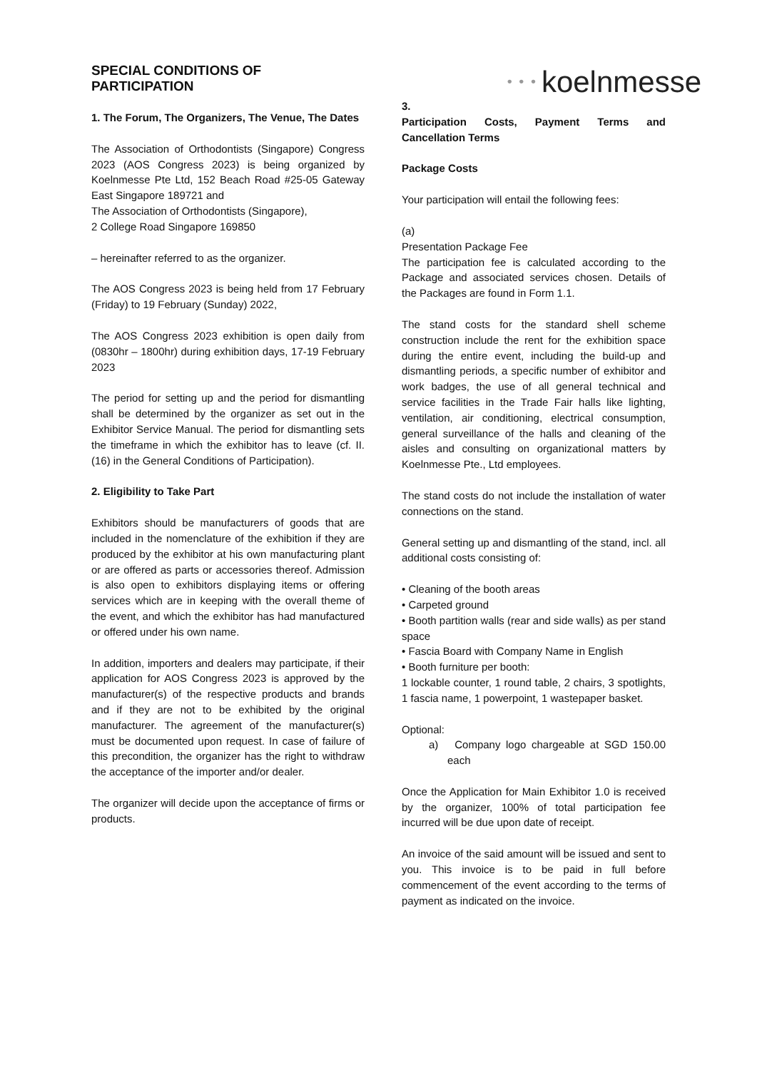SPECIAL CONDITIONS OF
PARTICIPATION
1. The Forum, The Organizers, The Venue, The Dates
The Association of Orthodontists (Singapore) Congress 2023 (AOS Congress 2023) is being organized by Koelnmesse Pte Ltd, 152 Beach Road #25-05 Gateway East Singapore 189721 and
The Association of Orthodontists (Singapore),
2 College Road Singapore 169850
– hereinafter referred to as the organizer.
The AOS Congress 2023 is being held from 17 February (Friday) to 19 February (Sunday) 2022,
The AOS Congress 2023 exhibition is open daily from (0830hr – 1800hr) during exhibition days, 17-19 February 2023
The period for setting up and the period for dismantling shall be determined by the organizer as set out in the Exhibitor Service Manual. The period for dismantling sets the timeframe in which the exhibitor has to leave (cf. II. (16) in the General Conditions of Participation).
2. Eligibility to Take Part
Exhibitors should be manufacturers of goods that are included in the nomenclature of the exhibition if they are produced by the exhibitor at his own manufacturing plant or are offered as parts or accessories thereof. Admission is also open to exhibitors displaying items or offering services which are in keeping with the overall theme of the event, and which the exhibitor has had manufactured or offered under his own name.
In addition, importers and dealers may participate, if their application for AOS Congress 2023 is approved by the manufacturer(s) of the respective products and brands and if they are not to be exhibited by the original manufacturer. The agreement of the manufacturer(s) must be documented upon request. In case of failure of this precondition, the organizer has the right to withdraw the acceptance of the importer and/or dealer.
The organizer will decide upon the acceptance of firms or products.
• • • koelnmesse
3.
Participation Costs, Payment Terms and Cancellation Terms
Package Costs
Your participation will entail the following fees:
(a)
Presentation Package Fee
The participation fee is calculated according to the Package and associated services chosen. Details of the Packages are found in Form 1.1.
The stand costs for the standard shell scheme construction include the rent for the exhibition space during the entire event, including the build-up and dismantling periods, a specific number of exhibitor and work badges, the use of all general technical and service facilities in the Trade Fair halls like lighting, ventilation, air conditioning, electrical consumption, general surveillance of the halls and cleaning of the aisles and consulting on organizational matters by Koelnmesse Pte., Ltd employees.
The stand costs do not include the installation of water connections on the stand.
General setting up and dismantling of the stand, incl. all additional costs consisting of:
• Cleaning of the booth areas
• Carpeted ground
• Booth partition walls (rear and side walls) as per stand space
• Fascia Board with Company Name in English
• Booth furniture per booth:
1 lockable counter, 1 round table, 2 chairs, 3 spotlights, 1 fascia name, 1 powerpoint, 1 wastepaper basket.
Optional:
a) Company logo chargeable at SGD 150.00 each
Once the Application for Main Exhibitor 1.0 is received by the organizer, 100% of total participation fee incurred will be due upon date of receipt.
An invoice of the said amount will be issued and sent to you. This invoice is to be paid in full before commencement of the event according to the terms of payment as indicated on the invoice.